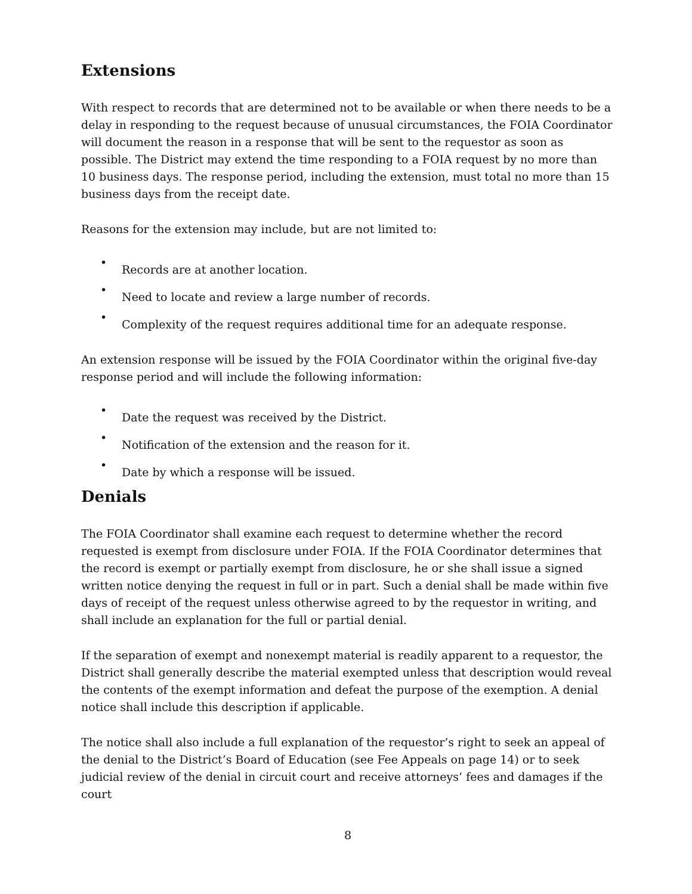Extensions
With respect to records that are determined not to be available or when there needs to be a delay in responding to the request because of unusual circumstances, the FOIA Coordinator will document the reason in a response that will be sent to the requestor as soon as possible. The District may extend the time responding to a FOIA request by no more than 10 business days. The response period, including the extension, must total no more than 15 business days from the receipt date.
Reasons for the extension may include, but are not limited to:
•
Records are at another location.
•
Need to locate and review a large number of records.
•
Complexity of the request requires additional time for an adequate response.
An extension response will be issued by the FOIA Coordinator within the original five-day response period and will include the following information:
•
Date the request was received by the District.
•
Notification of the extension and the reason for it.
•
Date by which a response will be issued.
Denials
The FOIA Coordinator shall examine each request to determine whether the record requested is exempt from disclosure under FOIA. If the FOIA Coordinator determines that the record is exempt or partially exempt from disclosure, he or she shall issue a signed written notice denying the request in full or in part. Such a denial shall be made within five days of receipt of the request unless otherwise agreed to by the requestor in writing, and shall include an explanation for the full or partial denial.
If the separation of exempt and nonexempt material is readily apparent to a requestor, the District shall generally describe the material exempted unless that description would reveal the contents of the exempt information and defeat the purpose of the exemption. A denial notice shall include this description if applicable.
The notice shall also include a full explanation of the requestor’s right to seek an appeal of the denial to the District’s Board of Education (see Fee Appeals on page 14) or to seek judicial review of the denial in circuit court and receive attorneys’ fees and damages if the court
8